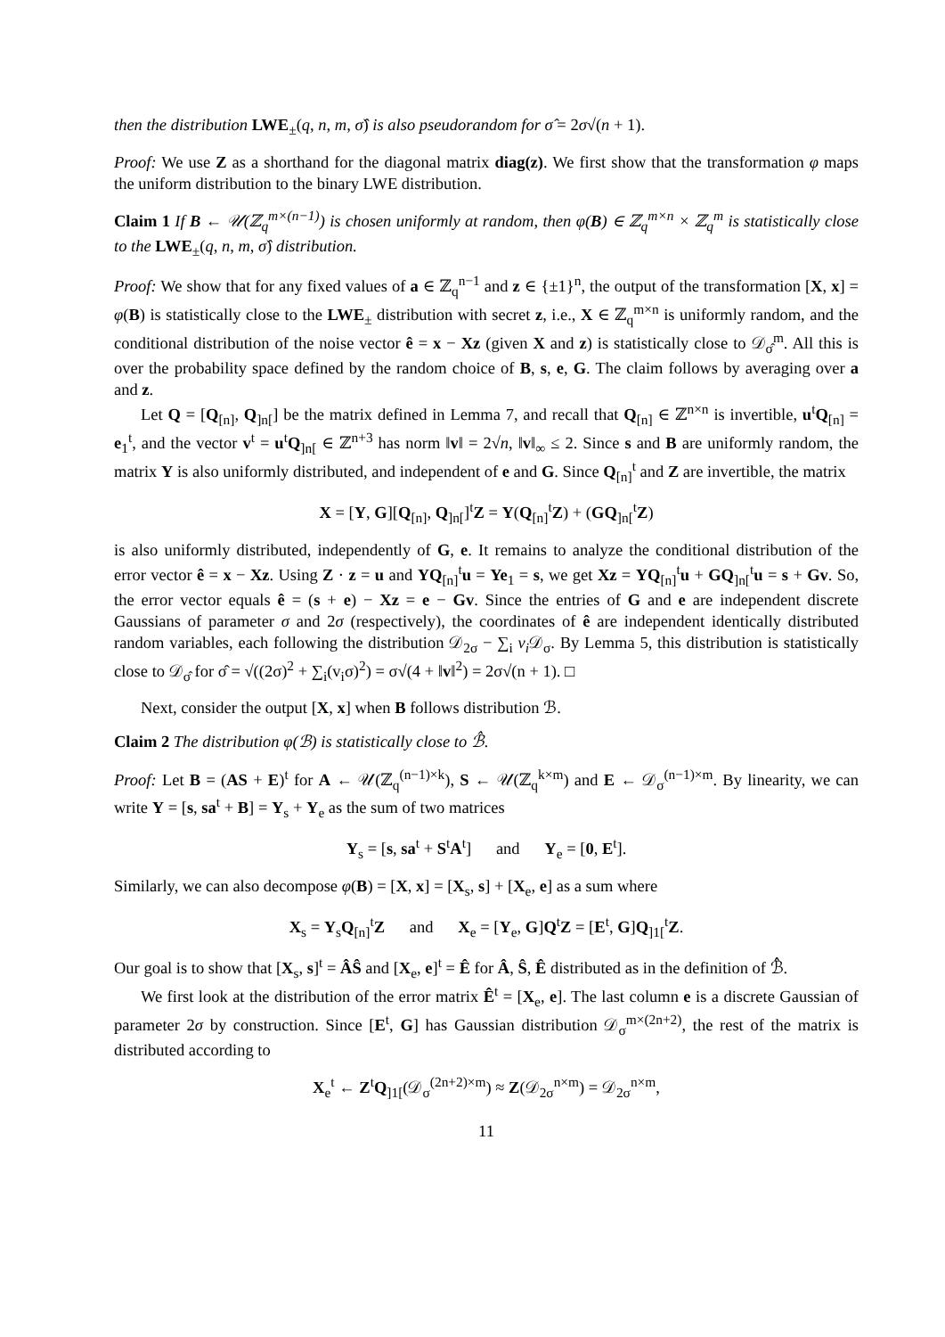then the distribution LWE<sub>±</sub>(q, n, m, σ̂) is also pseudorandom for σ̂ = 2σ√(n + 1).
Proof: We use Z as a shorthand for the diagonal matrix diag(z). We first show that the transformation φ maps the uniform distribution to the binary LWE distribution.
Claim 1 If B ← 𝒰(ℤ<sub>q</sub><sup>m×(n−1)</sup>) is chosen uniformly at random, then φ(B) ∈ ℤ<sub>q</sub><sup>m×n</sup> × ℤ<sub>q</sub><sup>m</sup> is statistically close to the LWE<sub>±</sub>(q, n, m, σ̂) distribution.
Proof: We show that for any fixed values of a ∈ ℤ<sub>q</sub><sup>n−1</sup> and z ∈ {±1}<sup>n</sup>, the output of the transformation [X, x] = φ(B) is statistically close to the LWE<sub>±</sub> distribution with secret z, i.e., X ∈ ℤ<sub>q</sub><sup>m×n</sup> is uniformly random, and the conditional distribution of the noise vector ê = x − Xz (given X and z) is statistically close to 𝒟<sub>σ̂</sub><sup>m</sup>. All this is over the probability space defined by the random choice of B, s, e, G. The claim follows by averaging over a and z.
Let Q = [Q<sub>[n]</sub>, Q<sub>]n[</sub>] be the matrix defined in Lemma 7, and recall that Q<sub>[n]</sub> ∈ ℤ<sup>n×n</sup> is invertible, u<sup>t</sup>Q<sub>[n]</sub> = e<sub>1</sub><sup>t</sup>, and the vector v<sup>t</sup> = u<sup>t</sup>Q<sub>]n[</sub> ∈ ℤ<sup>n+3</sup> has norm ‖v‖ = 2√n, ‖v‖<sub>∞</sub> ≤ 2. Since s and B are uniformly random, the matrix Y is also uniformly distributed, and independent of e and G. Since Q<sub>[n]</sub><sup>t</sup> and Z are invertible, the matrix
X = [Y, G][Q<sub>[n]</sub>, Q<sub>]n[</sub>]<sup>t</sup>Z = Y(Q<sub>[n]</sub><sup>t</sup>Z) + (GQ<sub>]n[</sub><sup>t</sup>Z)
is also uniformly distributed, independently of G, e. It remains to analyze the conditional distribution of the error vector ê = x − Xz. Using Z · z = u and YQ<sub>[n]</sub><sup>t</sup>u = Ye<sub>1</sub> = s, we get Xz = YQ<sub>[n]</sub><sup>t</sup>u + GQ<sub>]n[</sub><sup>t</sup>u = s + Gv. So, the error vector equals ê = (s + e) − Xz = e − Gv. Since the entries of G and e are independent discrete Gaussians of parameter σ and 2σ (respectively), the coordinates of ê are independent identically distributed random variables, each following the distribution 𝒟<sub>2σ</sub> − ∑<sub>i</sub> v<sub>i</sub> 𝒟<sub>σ</sub>. By Lemma 5, this distribution is statistically close to 𝒟<sub>σ̂</sub> for σ̂ = √((2σ)<sup>2</sup> + ∑<sub>i</sub>(v<sub>i</sub>σ)<sup>2</sup>) = σ√(4 + ‖v‖<sup>2</sup>) = 2σ√(n + 1). □
Next, consider the output [X, x] when B follows distribution ℬ.
Claim 2 The distribution φ(ℬ) is statistically close to ℬ̂.
Proof: Let B = (AS + E)<sup>t</sup> for A ← 𝒰(ℤ<sub>q</sub><sup>(n−1)×k</sup>), S ← 𝒰(ℤ<sub>q</sub><sup>k×m</sup>) and E ← 𝒟<sub>σ</sub><sup>(n−1)×m</sup>. By linearity, we can write Y = [s, sa<sup>t</sup> + B] = Y<sub>s</sub> + Y<sub>e</sub> as the sum of two matrices
Y<sub>s</sub> = [s, sa<sup>t</sup> + S<sup>t</sup>A<sup>t</sup>] and Y<sub>e</sub> = [0, E<sup>t</sup>].
Similarly, we can also decompose φ(B) = [X, x] = [X<sub>s</sub>, s] + [X<sub>e</sub>, e] as a sum where
X<sub>s</sub> = Y<sub>s</sub>Q<sub>[n]</sub><sup>t</sup>Z and X<sub>e</sub> = [Y<sub>e</sub>, G]Q<sup>t</sup>Z = [E<sup>t</sup>, G]Q<sub>]1[</sub><sup>t</sup>Z.
Our goal is to show that [X<sub>s</sub>, s]<sup>t</sup> = ÂŜ and [X<sub>e</sub>, e]<sup>t</sup> = Ê for Â, Ŝ, Ê distributed as in the definition of ℬ̂.
We first look at the distribution of the error matrix Ê<sup>t</sup> = [X<sub>e</sub>, e]. The last column e is a discrete Gaussian of parameter 2σ by construction. Since [E<sup>t</sup>, G] has Gaussian distribution 𝒟<sub>σ</sub><sup>m×(2n+2)</sup>, the rest of the matrix is distributed according to
X<sub>e</sub><sup>t</sup> ← Z<sup>t</sup>Q<sub>]1[</sub>(𝒟<sub>σ</sub><sup>(2n+2)×m</sup>) ≈ Z(𝒟<sub>2σ</sub><sup>n×m</sup>) = 𝒟<sub>2σ</sub><sup>n×m</sup>,
11